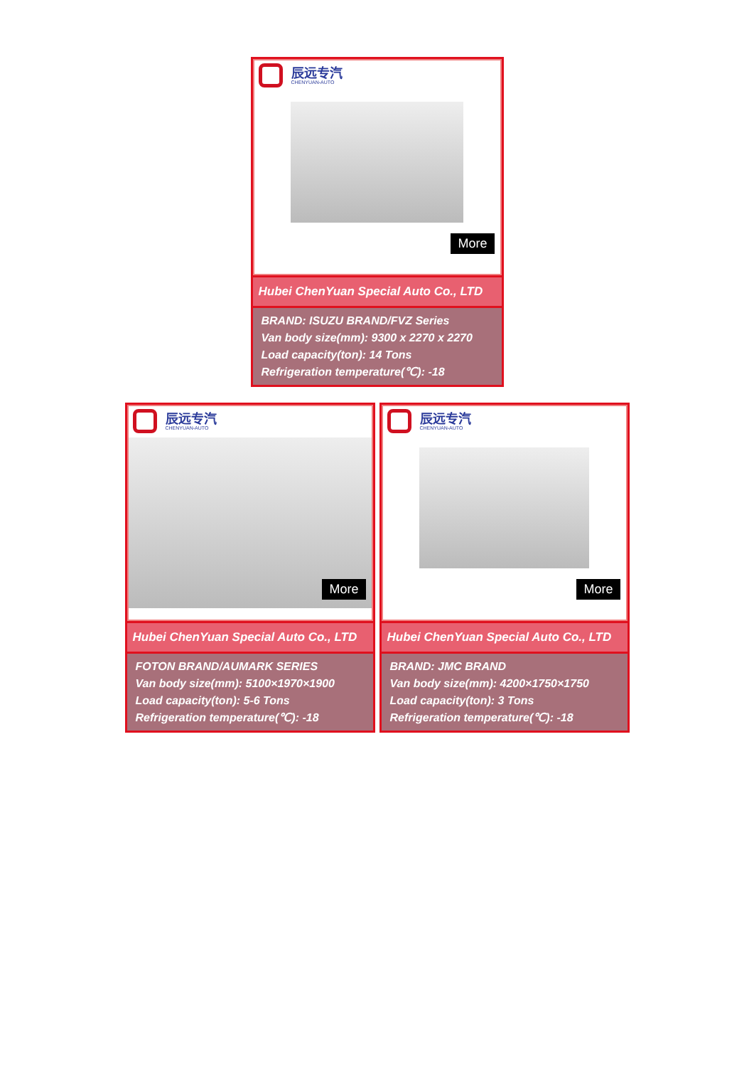辰远专汽
CHENYUAN-AUTO
More
Hubei ChenYuan Special Auto Co., LTD
BRAND: ISUZU BRAND/FVZ Series
Van body size(mm): 9300 x 2270 x 2270
Load capacity(ton): 14 Tons
Refrigeration temperature(℃): -18
辰远专汽
CHENYUAN-AUTO
More
Hubei ChenYuan Special Auto Co., LTD
FOTON BRAND/AUMARK SERIES
Van body size(mm): 5100×1970×1900
Load capacity(ton): 5-6 Tons
Refrigeration temperature(℃): -18
辰远专汽
CHENYUAN-AUTO
More
Hubei ChenYuan Special Auto Co., LTD
BRAND: JMC BRAND
Van body size(mm): 4200×1750×1750
Load capacity(ton): 3 Tons
Refrigeration temperature(℃): -18